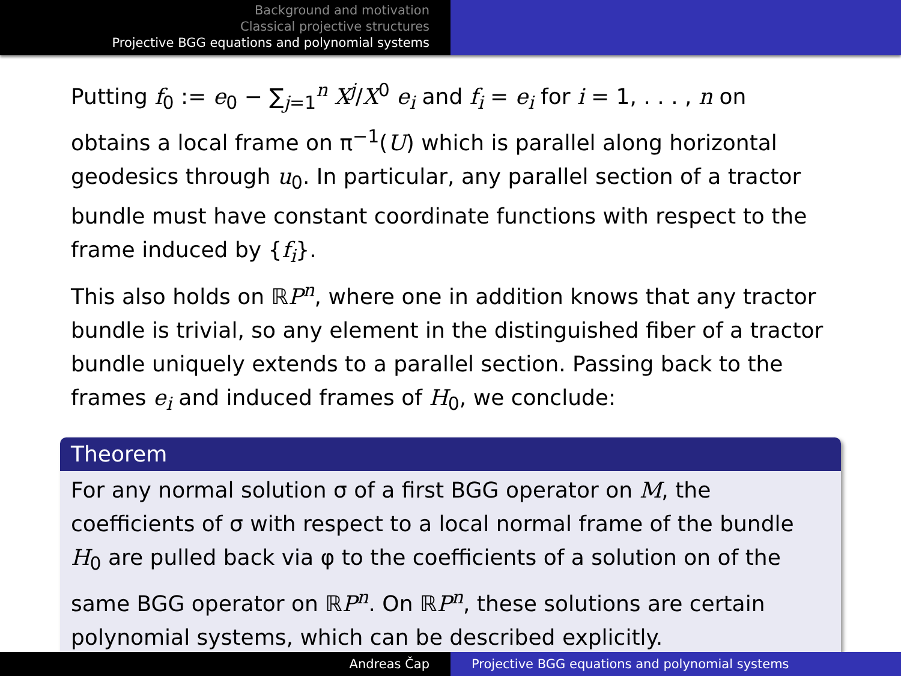Background and motivation
Classical projective structures
Projective BGG equations and polynomial systems
Putting f<sub>0</sub> := e<sub>0</sub> − ∑<sub>j=1</sub><sup>n</sup> X<sup>j</sup>/X<sup>0</sup> e<sub>i</sub> and f<sub>i</sub> = e<sub>i</sub> for i = 1, . . . , n on obtains a local frame on π<sup>−1</sup>(U) which is parallel along horizontal geodesics through u<sub>0</sub>. In particular, any parallel section of a tractor bundle must have constant coordinate functions with respect to the frame induced by {f<sub>i</sub>}.
This also holds on ℝP<sup>n</sup>, where one in addition knows that any tractor bundle is trivial, so any element in the distinguished fiber of a tractor bundle uniquely extends to a parallel section. Passing back to the frames e<sub>i</sub> and induced frames of H<sub>0</sub>, we conclude:
Theorem
For any normal solution σ of a first BGG operator on M, the coefficients of σ with respect to a local normal frame of the bundle H<sub>0</sub> are pulled back via φ to the coefficients of a solution on of the same BGG operator on ℝP<sup>n</sup>. On ℝP<sup>n</sup>, these solutions are certain polynomial systems, which can be described explicitly.
Andreas Čap Projective BGG equations and polynomial systems